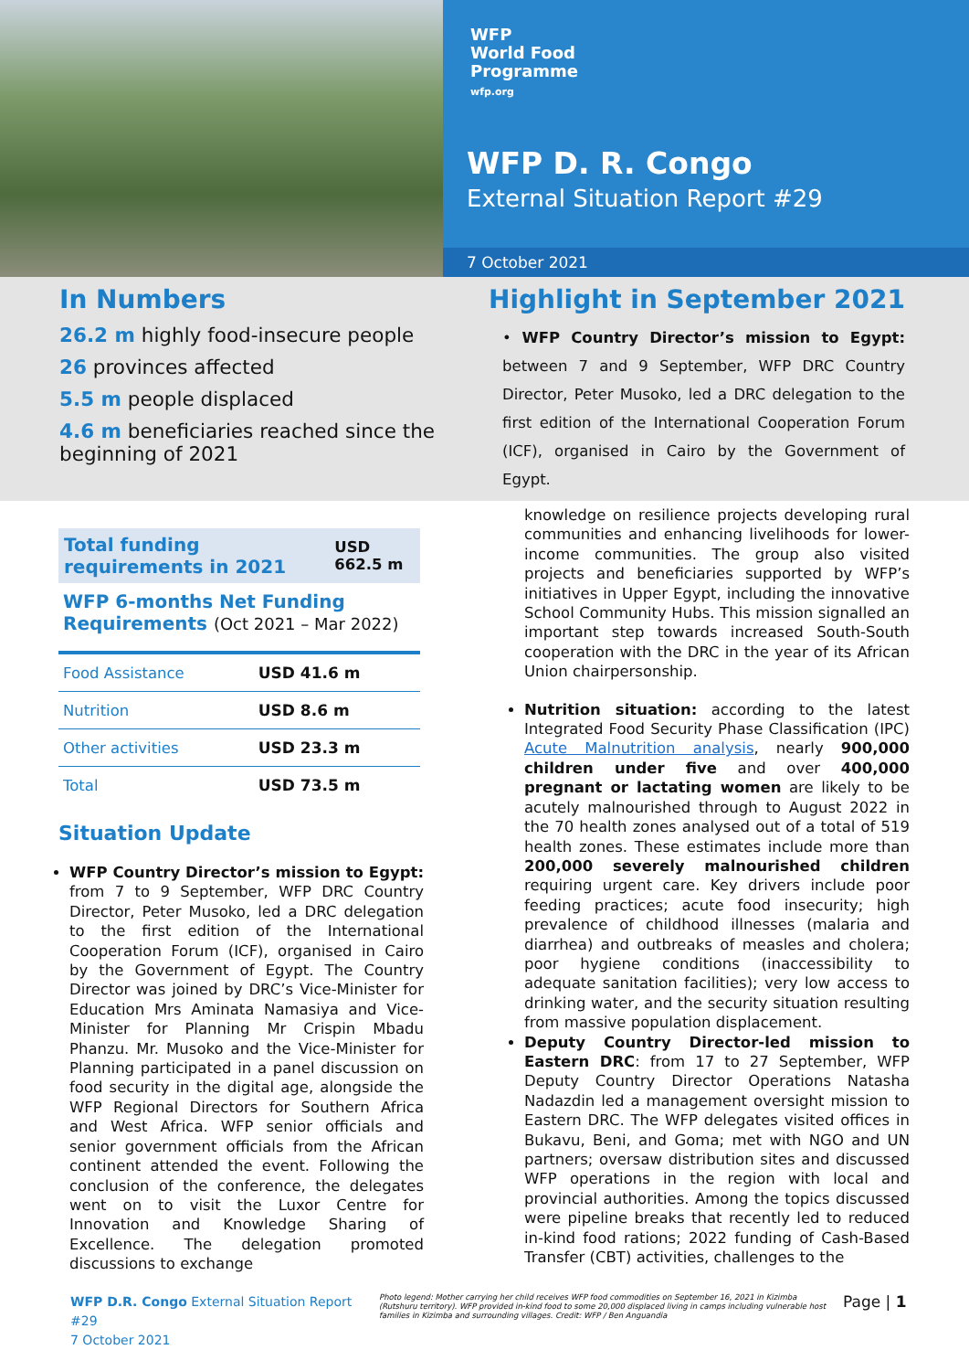WFP
World Food
Programme
wfp.org
WFP D. R. Congo
External Situation Report #29
7 October 2021
In Numbers
26.2 m highly food-insecure people
26 provinces affected
5.5 m people displaced
4.6 m beneficiaries reached since the beginning of 2021
Highlight in September 2021
• WFP Country Director’s mission to Egypt: between 7 and 9 September, WFP DRC Country Director, Peter Musoko, led a DRC delegation to the first edition of the International Cooperation Forum (ICF), organised in Cairo by the Government of Egypt.
| Total funding requirements in 2021 | USD 662.5 m |
WFP 6-months Net Funding Requirements (Oct 2021 – Mar 2022)
| Food Assistance | USD 41.6 m |
| Nutrition | USD 8.6 m |
| Other activities | USD 23.3 m |
| Total | USD 73.5 m |
Situation Update
WFP Country Director’s mission to Egypt: from 7 to 9 September, WFP DRC Country Director, Peter Musoko, led a DRC delegation to the first edition of the International Cooperation Forum (ICF), organised in Cairo by the Government of Egypt. The Country Director was joined by DRC’s Vice-Minister for Education Mrs Aminata Namasiya and Vice-Minister for Planning Mr Crispin Mbadu Phanzu. Mr. Musoko and the Vice-Minister for Planning participated in a panel discussion on food security in the digital age, alongside the WFP Regional Directors for Southern Africa and West Africa. WFP senior officials and senior government officials from the African continent attended the event. Following the conclusion of the conference, the delegates went on to visit the Luxor Centre for Innovation and Knowledge Sharing of Excellence. The delegation promoted discussions to exchange
knowledge on resilience projects developing rural communities and enhancing livelihoods for lower-income communities. The group also visited projects and beneficiaries supported by WFP’s initiatives in Upper Egypt, including the innovative School Community Hubs. This mission signalled an important step towards increased South-South cooperation with the DRC in the year of its African Union chairpersonship.
Nutrition situation: according to the latest Integrated Food Security Phase Classification (IPC) Acute Malnutrition analysis, nearly 900,000 children under five and over 400,000 pregnant or lactating women are likely to be acutely malnourished through to August 2022 in the 70 health zones analysed out of a total of 519 health zones. These estimates include more than 200,000 severely malnourished children requiring urgent care. Key drivers include poor feeding practices; acute food insecurity; high prevalence of childhood illnesses (malaria and diarrhea) and outbreaks of measles and cholera; poor hygiene conditions (inaccessibility to adequate sanitation facilities); very low access to drinking water, and the security situation resulting from massive population displacement.
Deputy Country Director-led mission to Eastern DRC: from 17 to 27 September, WFP Deputy Country Director Operations Natasha Nadazdin led a management oversight mission to Eastern DRC. The WFP delegates visited offices in Bukavu, Beni, and Goma; met with NGO and UN partners; oversaw distribution sites and discussed WFP operations in the region with local and provincial authorities. Among the topics discussed were pipeline breaks that recently led to reduced in-kind food rations; 2022 funding of Cash-Based Transfer (CBT) activities, challenges to the
WFP D.R. Congo External Situation Report #29
7 October 2021
Photo legend: Mother carrying her child receives WFP food commodities on September 16, 2021 in Kizimba (Rutshuru territory). WFP provided in-kind food to some 20,000 displaced living in camps including vulnerable host families in Kizimba and surrounding villages. Credit: WFP / Ben Anguandia
Page | 1